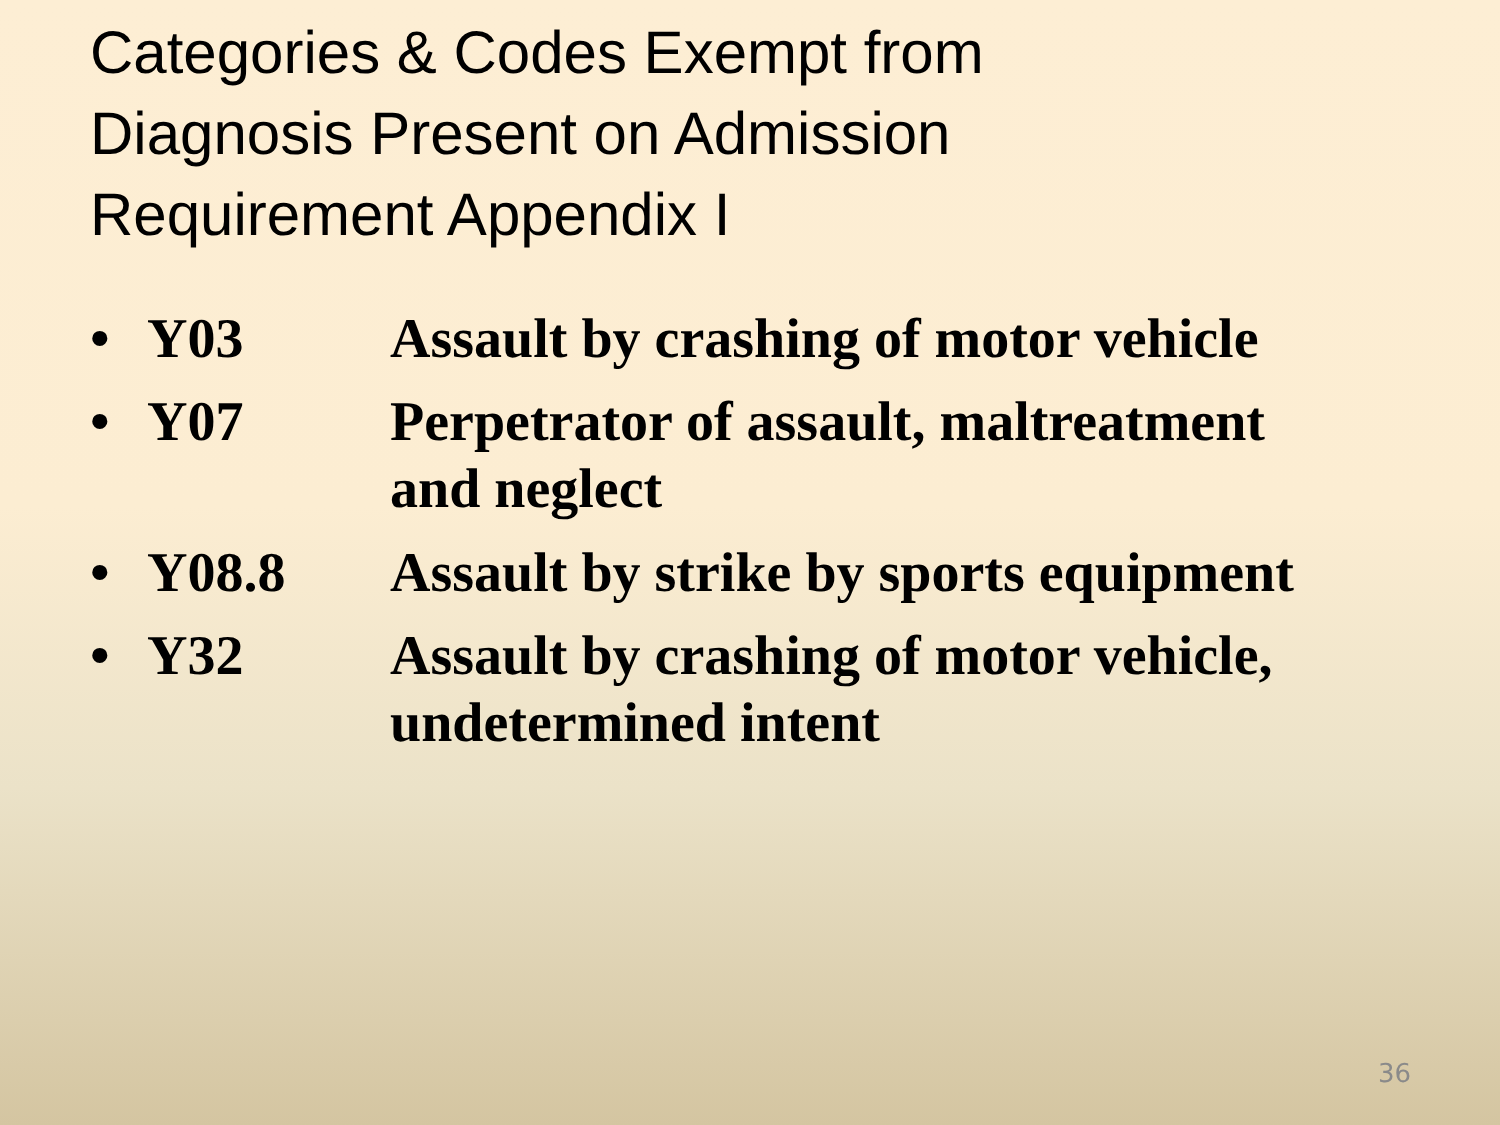Categories & Codes Exempt from
Diagnosis Present on Admission
Requirement Appendix I
• Y03 Assault by crashing of motor vehicle
• Y07 Perpetrator of assault, maltreatment and neglect
• Y08.8 Assault by strike by sports equipment
• Y32 Assault by crashing of motor vehicle, undetermined intent
36